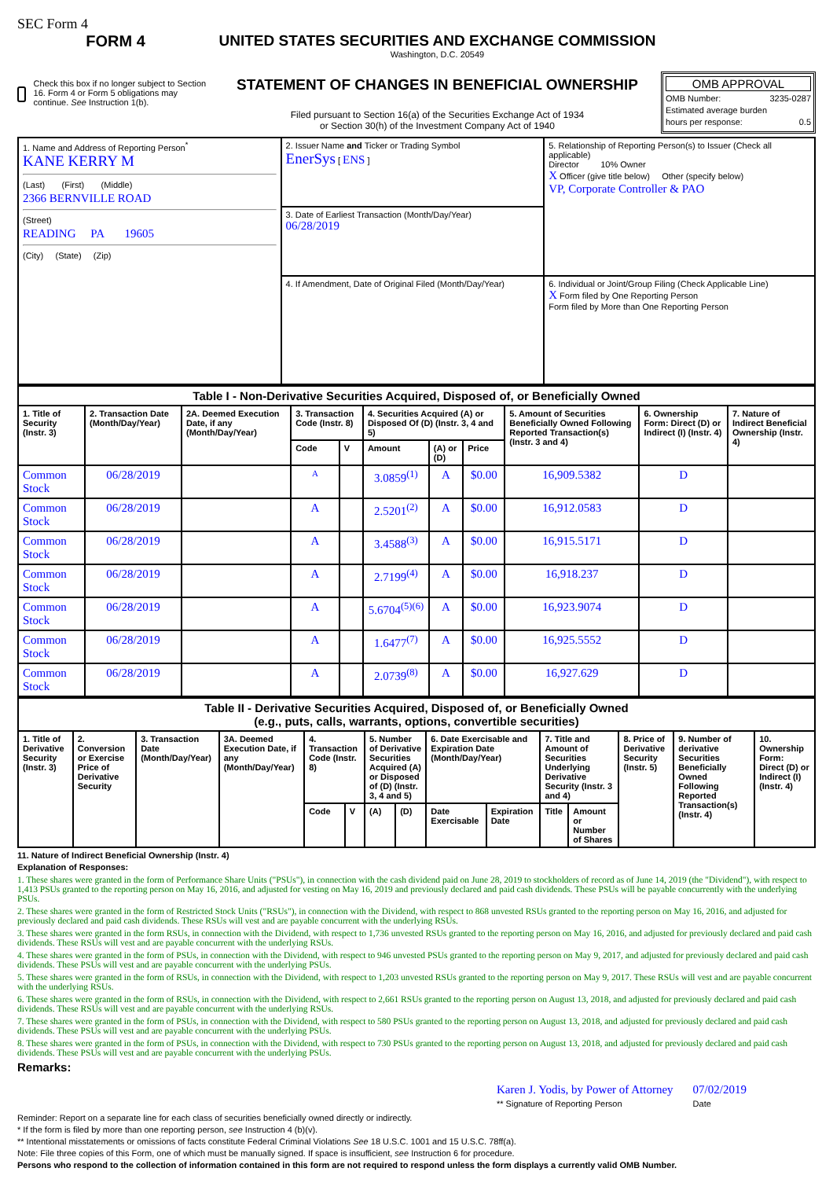SEC Form 4
FORM 4
Check this box if no longer subject to Section 16. Form 4 or Form 5 obligations may continue. See Instruction 1(b).
UNITED STATES SECURITIES AND EXCHANGE COMMISSION
Washington, D.C. 20549
STATEMENT OF CHANGES IN BENEFICIAL OWNERSHIP
Filed pursuant to Section 16(a) of the Securities Exchange Act of 1934
or Section 30(h) of the Investment Company Act of 1940
OMB APPROVAL
OMB Number: 3235-0287
Estimated average burden
hours per response: 0.5
| 1. Name and Address of Reporting Person<sup>*</sup> KANE KERRY M (Last) (First) (Middle) 2366 BERNVILLE ROAD (Street) READING PA 19605 (City) (State) (Zip) | 2. Issuer Name and Ticker or Trading Symbol EnerSys [ ENS ] | 5. Relationship of Reporting Person(s) to Issuer (Check all applicable) Director 10% Owner X Officer (give title below) Other (specify below) VP, Corporate Controller & PAO |
| | 3. Date of Earliest Transaction (Month/Day/Year) 06/28/2019 | |
| | 4. If Amendment, Date of Original Filed (Month/Day/Year) | 6. Individual or Joint/Group Filing (Check Applicable Line) X Form filed by One Reporting Person Form filed by More than One Reporting Person |
| Table I - Non-Derivative Securities Acquired, Disposed of, or Beneficially Owned | | | | | | | | | | |
| --- | --- | --- | --- | --- | --- | --- | --- | --- | --- | --- |
| 1. Title of Security (Instr. 3) | 2. Transaction Date (Month/Day/Year) | 2A. Deemed Execution Date, if any (Month/Day/Year) | 3. Transaction Code (Instr. 8) | | 4. Securities Acquired (A) or Disposed Of (D) (Instr. 3, 4 and 5) | | | 5. Amount of Securities Beneficially Owned Following Reported Transaction(s) (Instr. 3 and 4) | 6. Ownership Form: Direct (D) or Indirect (I) (Instr. 4) | 7. Nature of Indirect Beneficial Ownership (Instr. 4) |
| | | | Code | V | Amount | (A) or (D) | Price | | | |
| Common Stock | 06/28/2019 | | A | | 3.0859<sup>(1)</sup> | A | $0.00 | 16,909.5382 | D | |
| Common Stock | 06/28/2019 | | A | | 2.5201<sup>(2)</sup> | A | $0.00 | 16,912.0583 | D | |
| Common Stock | 06/28/2019 | | A | | 3.4588<sup>(3)</sup> | A | $0.00 | 16,915.5171 | D | |
| Common Stock | 06/28/2019 | | A | | 2.7199<sup>(4)</sup> | A | $0.00 | 16,918.237 | D | |
| Common Stock | 06/28/2019 | | A | | 5.6704<sup>(5)(6)</sup> | A | $0.00 | 16,923.9074 | D | |
| Common Stock | 06/28/2019 | | A | | 1.6477<sup>(7)</sup> | A | $0.00 | 16,925.5552 | D | |
| Common Stock | 06/28/2019 | | A | | 2.0739<sup>(8)</sup> | A | $0.00 | 16,927.629 | D | |
| Table II - Derivative Securities Acquired, Disposed of, or Beneficially Owned (e.g., puts, calls, warrants, options, convertible securities) | | | | | | | | | | | | | | |
| --- | --- | --- | --- | --- | --- | --- | --- | --- | --- | --- | --- | --- | --- | --- |
| 1. Title of Derivative Security (Instr. 3) | 2. Conversion or Exercise Price of Derivative Security | 3. Transaction Date (Month/Day/Year) | 3A. Deemed Execution Date, if any (Month/Day/Year) | 4. Transaction Code (Instr. 8) | | 5. Number of Derivative Securities Acquired (A) or Disposed of (D) (Instr. 3, 4 and 5) | | 6. Date Exercisable and Expiration Date (Month/Day/Year) | | 7. Title and Amount of Securities Underlying Derivative Security (Instr. 3 and 4) | | 8. Price of Derivative Security (Instr. 5) | 9. Number of derivative Securities Beneficially Owned Following Reported Transaction(s) (Instr. 4) | 10. Ownership Form: Direct (D) or Indirect (I) (Instr. 4) |
| | | | | Code | V | (A) | (D) | Date Exercisable | Expiration Date | Title | Amount or Number of Shares | | | |
11. Nature of Indirect Beneficial Ownership (Instr. 4)
Explanation of Responses:
1. These shares were granted in the form of Performance Share Units ("PSUs"), in connection with the cash dividend paid on June 28, 2019 to stockholders of record as of June 14, 2019 (the "Dividend"), with respect to 1,413 PSUs granted to the reporting person on May 16, 2016, and adjusted for vesting on May 16, 2019 and previously declared and paid cash dividends. These PSUs will be payable concurrently with the underlying PSUs.
2. These shares were granted in the form of Restricted Stock Units ("RSUs"), in connection with the Dividend, with respect to 868 unvested RSUs granted to the reporting person on May 16, 2016, and adjusted for previously declared and paid cash dividends. These RSUs will vest and are payable concurrent with the underlying RSUs.
3. These shares were granted in the form RSUs, in connection with the Dividend, with respect to 1,736 unvested RSUs granted to the reporting person on May 16, 2016, and adjusted for previously declared and paid cash dividends. These RSUs will vest and are payable concurrent with the underlying RSUs.
4. These shares were granted in the form of PSUs, in connection with the Dividend, with respect to 946 unvested PSUs granted to the reporting person on May 9, 2017, and adjusted for previously declared and paid cash dividends. These PSUs will vest and are payable concurrent with the underlying PSUs.
5. These shares were granted in the form of RSUs, in connection with the Dividend, with respect to 1,203 unvested RSUs granted to the reporting person on May 9, 2017. These RSUs will vest and are payable concurrent with the underlying RSUs.
6. These shares were granted in the form of RSUs, in connection with the Dividend, with respect to 2,661 RSUs granted to the reporting person on August 13, 2018, and adjusted for previously declared and paid cash dividends. These RSUs will vest and are payable concurrent with the underlying RSUs.
7. These shares were granted in the form of PSUs, in connection with the Dividend, with respect to 580 PSUs granted to the reporting person on August 13, 2018, and adjusted for previously declared and paid cash dividends. These PSUs will vest and are payable concurrent with the underlying PSUs.
8. These shares were granted in the form of PSUs, in connection with the Dividend, with respect to 730 PSUs granted to the reporting person on August 13, 2018, and adjusted for previously declared and paid cash dividends. These PSUs will vest and are payable concurrent with the underlying PSUs.
Remarks:
Karen J. Yodis, by Power of Attorney
** Signature of Reporting Person
07/02/2019
Date
Reminder: Report on a separate line for each class of securities beneficially owned directly or indirectly.
* If the form is filed by more than one reporting person, see Instruction 4 (b)(v).
** Intentional misstatements or omissions of facts constitute Federal Criminal Violations See 18 U.S.C. 1001 and 15 U.S.C. 78ff(a).
Note: File three copies of this Form, one of which must be manually signed. If space is insufficient, see Instruction 6 for procedure.
Persons who respond to the collection of information contained in this form are not required to respond unless the form displays a currently valid OMB Number.